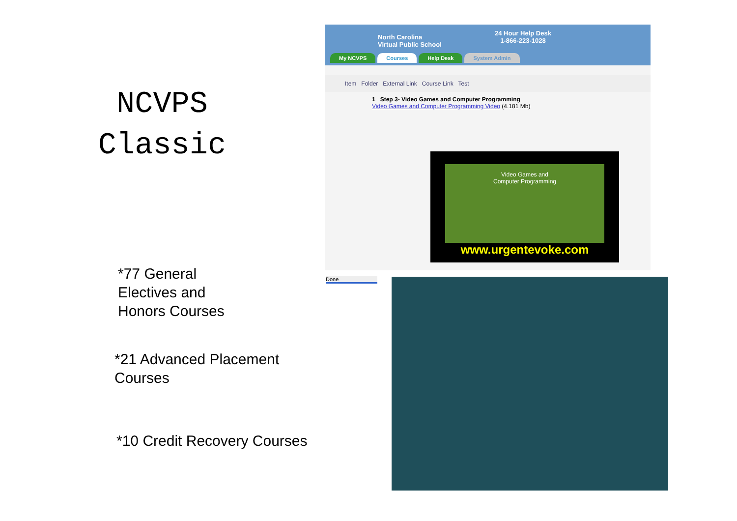NCVPS
Classic
*77 General
Electives and
Honors Courses
*21 Advanced Placement
Courses
*10 Credit Recovery Courses
North Carolina
Virtual Public School
24 Hour Help Desk
1-866-223-1028
My NCVPS Courses Help Desk System Admin
Item Folder External Link Course Link Test
1 Step 3- Video Games and Computer Programming
Video Games and Computer Programming Video (4.181 Mb)
Video Games and
Computer Programming
www.urgentevoke.com
Done